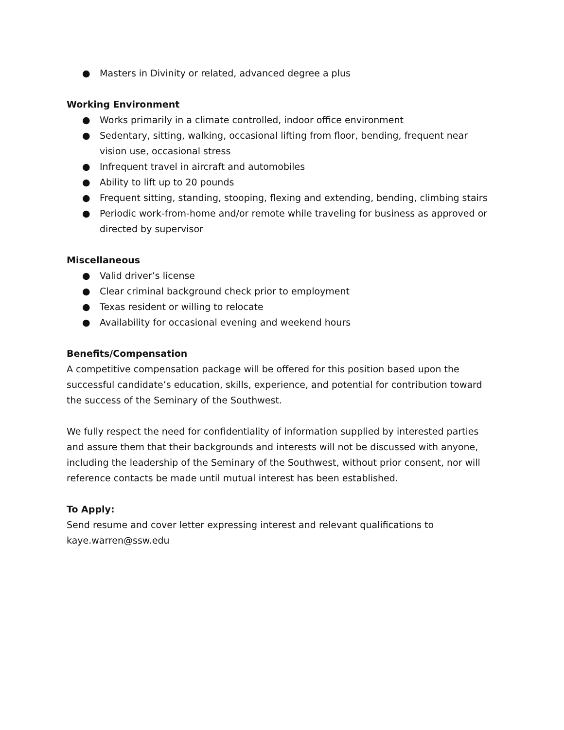● Masters in Divinity or related, advanced degree a plus
Working Environment
● Works primarily in a climate controlled, indoor office environment
● Sedentary, sitting, walking, occasional lifting from floor, bending, frequent near vision use, occasional stress
● Infrequent travel in aircraft and automobiles
● Ability to lift up to 20 pounds
● Frequent sitting, standing, stooping, flexing and extending, bending, climbing stairs
● Periodic work-from-home and/or remote while traveling for business as approved or directed by supervisor
Miscellaneous
● Valid driver’s license
● Clear criminal background check prior to employment
● Texas resident or willing to relocate
● Availability for occasional evening and weekend hours
Benefits/Compensation
A competitive compensation package will be offered for this position based upon the successful candidate’s education, skills, experience, and potential for contribution toward the success of the Seminary of the Southwest.
We fully respect the need for confidentiality of information supplied by interested parties and assure them that their backgrounds and interests will not be discussed with anyone, including the leadership of the Seminary of the Southwest, without prior consent, nor will reference contacts be made until mutual interest has been established.
To Apply:
Send resume and cover letter expressing interest and relevant qualifications to kaye.warren@ssw.edu